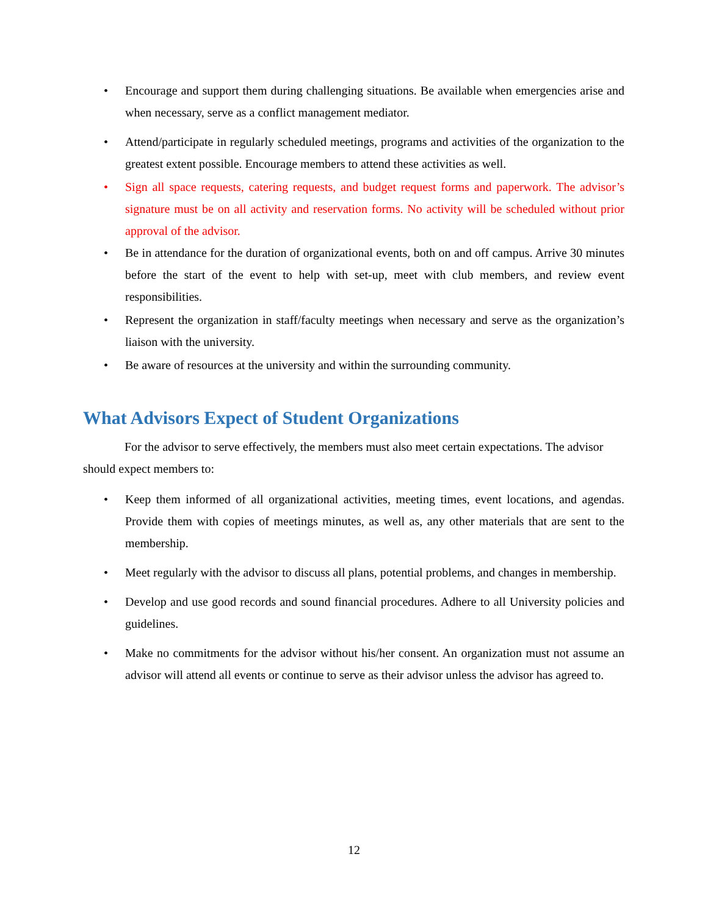• Encourage and support them during challenging situations. Be available when emergencies arise and when necessary, serve as a conflict management mediator.
• Attend/participate in regularly scheduled meetings, programs and activities of the organization to the greatest extent possible. Encourage members to attend these activities as well.
• Sign all space requests, catering requests, and budget request forms and paperwork. The advisor’s signature must be on all activity and reservation forms. No activity will be scheduled without prior approval of the advisor.
• Be in attendance for the duration of organizational events, both on and off campus. Arrive 30 minutes before the start of the event to help with set-up, meet with club members, and review event responsibilities.
• Represent the organization in staff/faculty meetings when necessary and serve as the organization’s liaison with the university.
• Be aware of resources at the university and within the surrounding community.
What Advisors Expect of Student Organizations
For the advisor to serve effectively, the members must also meet certain expectations. The advisor should expect members to:
• Keep them informed of all organizational activities, meeting times, event locations, and agendas. Provide them with copies of meetings minutes, as well as, any other materials that are sent to the membership.
• Meet regularly with the advisor to discuss all plans, potential problems, and changes in membership.
• Develop and use good records and sound financial procedures. Adhere to all University policies and guidelines.
• Make no commitments for the advisor without his/her consent. An organization must not assume an advisor will attend all events or continue to serve as their advisor unless the advisor has agreed to.
12